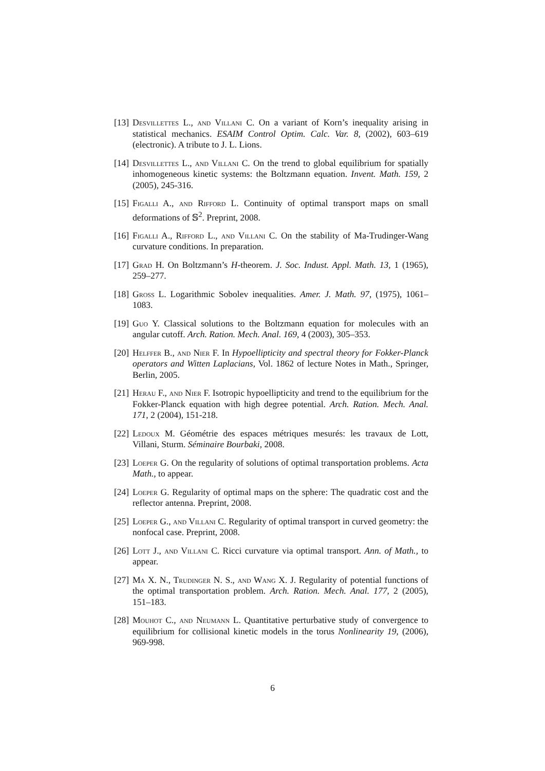[13] Desvillettes L., and Villani C. On a variant of Korn’s inequality arising in statistical mechanics. ESAIM Control Optim. Calc. Var. 8, (2002), 603–619 (electronic). A tribute to J. L. Lions.
[14] Desvillettes L., and Villani C. On the trend to global equilibrium for spatially inhomogeneous kinetic systems: the Boltzmann equation. Invent. Math. 159, 2 (2005), 245-316.
[15] Figalli A., and Rifford L. Continuity of optimal transport maps on small deformations of 𝕊<sup>2</sup>. Preprint, 2008.
[16] Figalli A., Rifford L., and Villani C. On the stability of Ma-Trudinger-Wang curvature conditions. In preparation.
[17] Grad H. On Boltzmann’s H-theorem. J. Soc. Indust. Appl. Math. 13, 1 (1965), 259–277.
[18] Gross L. Logarithmic Sobolev inequalities. Amer. J. Math. 97, (1975), 1061–1083.
[19] Guo Y. Classical solutions to the Boltzmann equation for molecules with an angular cutoff. Arch. Ration. Mech. Anal. 169, 4 (2003), 305–353.
[20] Helffer B., and Nier F. In Hypoellipticity and spectral theory for Fokker-Planck operators and Witten Laplacians, Vol. 1862 of lecture Notes in Math., Springer, Berlin, 2005.
[21] Herau F., and Nier F. Isotropic hypoellipticity and trend to the equilibrium for the Fokker-Planck equation with high degree potential. Arch. Ration. Mech. Anal. 171, 2 (2004), 151-218.
[22] Ledoux M. Géométrie des espaces métriques mesurés: les travaux de Lott, Villani, Sturm. Séminaire Bourbaki, 2008.
[23] Loeper G. On the regularity of solutions of optimal transportation problems. Acta Math., to appear.
[24] Loeper G. Regularity of optimal maps on the sphere: The quadratic cost and the reflector antenna. Preprint, 2008.
[25] Loeper G., and Villani C. Regularity of optimal transport in curved geometry: the nonfocal case. Preprint, 2008.
[26] Lott J., and Villani C. Ricci curvature via optimal transport. Ann. of Math., to appear.
[27] Ma X. N., Trudinger N. S., and Wang X. J. Regularity of potential functions of the optimal transportation problem. Arch. Ration. Mech. Anal. 177, 2 (2005), 151–183.
[28] Mouhot C., and Neumann L. Quantitative perturbative study of convergence to equilibrium for collisional kinetic models in the torus Nonlinearity 19, (2006), 969-998.
6